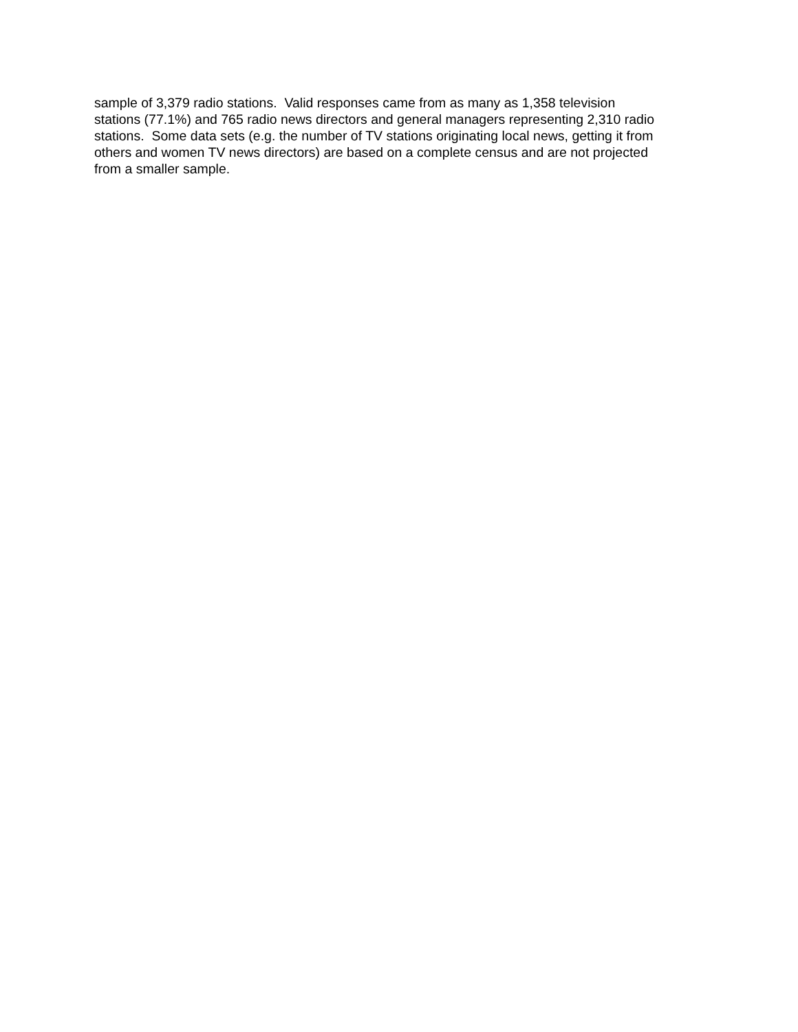sample of 3,379 radio stations. Valid responses came from as many as 1,358 television
stations (77.1%) and 765 radio news directors and general managers representing 2,310 radio
stations. Some data sets (e.g. the number of TV stations originating local news, getting it from
others and women TV news directors) are based on a complete census and are not projected
from a smaller sample.